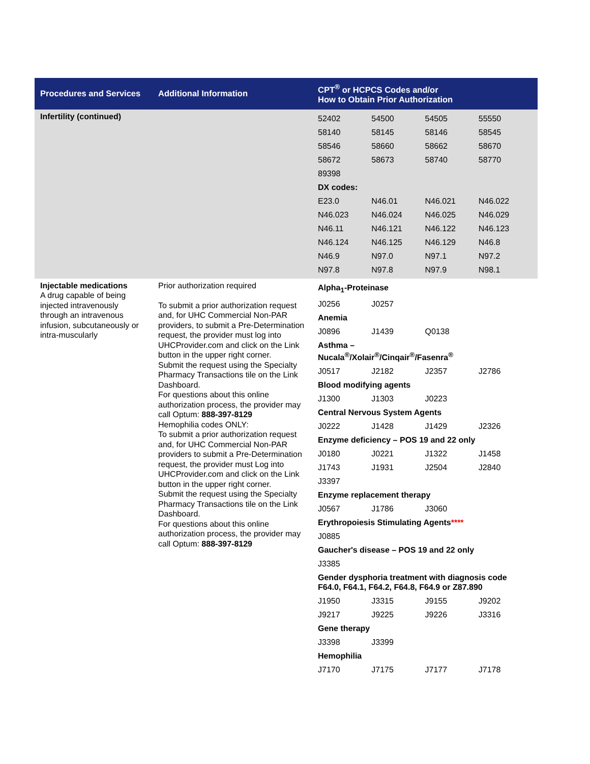| Procedures and Services | Additional Information | CPT<sup>®</sup> or HCPCS Codes and/or How to Obtain Prior Authorization |
| --- | --- | --- |
| Infertility (continued) | | / 52402 / 54500 / 54505 / 55550 / / 58140 / 58145 / 58146 / 58545 / / 58546 / 58660 / 58662 / 58670 / / 58672 / 58673 / 58740 / 58770 / / 89398 / / / / / DX codes: / / / / / E23.0 / N46.01 / N46.021 / N46.022 / / N46.023 / N46.024 / N46.025 / N46.029 / / N46.11 / N46.121 / N46.122 / N46.123 / / N46.124 / N46.125 / N46.129 / N46.8 / / N46.9 / N97.0 / N97.1 / N97.2 / / N97.8 / N97.8 / N97.9 / N98.1 / |
| Injectable medications A drug capable of being injected intravenously through an intravenous infusion, subcutaneously or intra-muscularly | Prior authorization required To submit a prior authorization request and, for UHC Commercial Non-PAR providers, to submit a Pre-Determination request, the provider must log into UHCProvider.com and click on the Link button in the upper right corner. Submit the request using the Specialty Pharmacy Transactions tile on the Link Dashboard. For questions about this online authorization process, the provider may call Optum: 888-397-8129 Hemophilia codes ONLY: To submit a prior authorization request and, for UHC Commercial Non-PAR providers to submit a Pre-Determination request, the provider must Log into UHCProvider.com and click on the Link button in the upper right corner. Submit the request using the Specialty Pharmacy Transactions tile on the Link Dashboard. For questions about this online authorization process, the provider may call Optum: 888-397-8129 | / Alpha<sub>1</sub>-Proteinase / / / / / J0256 / J0257 / / / / Anemia / / / / / J0896 / J1439 / Q0138 / / / Asthma – Nucala<sup>®</sup>/Xolair<sup>®</sup>/Cinqair<sup>®</sup>/Fasenra<sup>®</sup> / / / / / J0517 / J2182 / J2357 / J2786 / / Blood modifying agents / / / / / J1300 / J1303 / J0223 / / / Central Nervous System Agents / / / / / J0222 / J1428 / J1429 / J2326 / / Enzyme deficiency – POS 19 and 22 only / / / / / J0180 / J0221 / J1322 / J1458 / / J1743 / J1931 / J2504 / J2840 / / J3397 / / / / / Enzyme replacement therapy / / / / / J0567 / J1786 / J3060 / / / Erythropoiesis Stimulating Agents **** / / / / / J0885 / / / / / Gaucher's disease – POS 19 and 22 only / / / / / J3385 / / / / / Gender dysphoria treatment with diagnosis code F64.0, F64.1, F64.2, F64.8, F64.9 or Z87.890 / / / / / J1950 / J3315 / J9155 / J9202 / / J9217 / J9225 / J9226 / J3316 / / Gene therapy / / / / / J3398 / J3399 / / / / Hemophilia / / / / / J7170 / J7175 / J7177 / J7178 / |